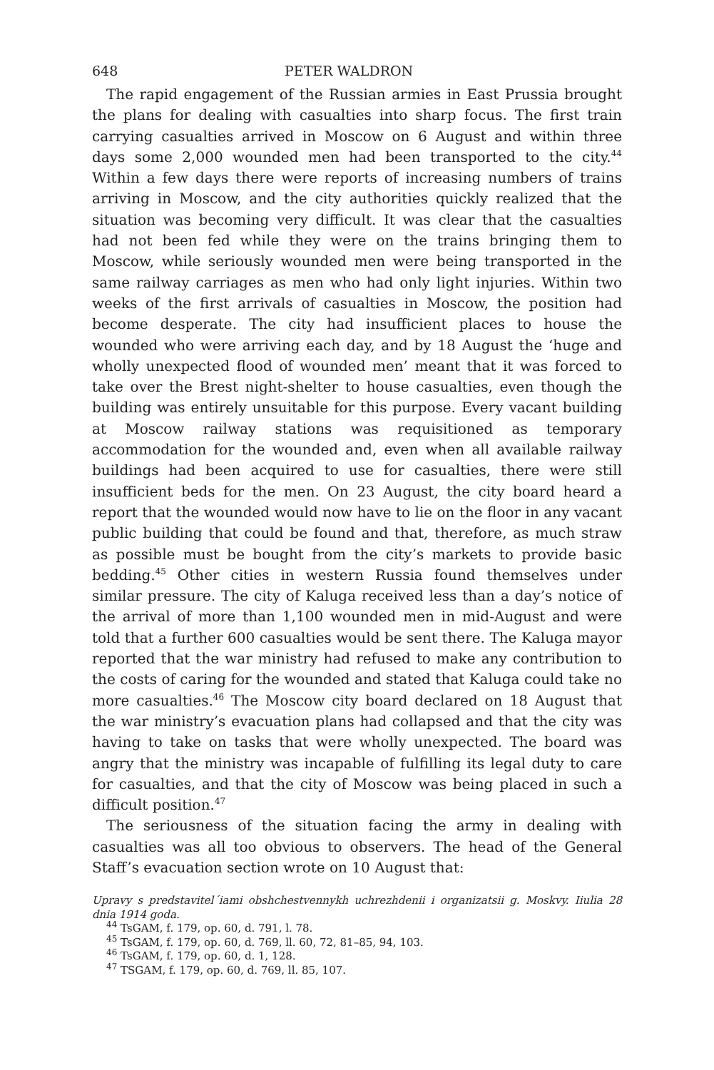648 PETER WALDRON
The rapid engagement of the Russian armies in East Prussia brought the plans for dealing with casualties into sharp focus. The first train carrying casualties arrived in Moscow on 6 August and within three days some 2,000 wounded men had been transported to the city.<sup>44</sup> Within a few days there were reports of increasing numbers of trains arriving in Moscow, and the city authorities quickly realized that the situation was becoming very difficult. It was clear that the casualties had not been fed while they were on the trains bringing them to Moscow, while seriously wounded men were being transported in the same railway carriages as men who had only light injuries. Within two weeks of the first arrivals of casualties in Moscow, the position had become desperate. The city had insufficient places to house the wounded who were arriving each day, and by 18 August the ‘huge and wholly unexpected flood of wounded men’ meant that it was forced to take over the Brest night-shelter to house casualties, even though the building was entirely unsuitable for this purpose. Every vacant building at Moscow railway stations was requisitioned as temporary accommodation for the wounded and, even when all available railway buildings had been acquired to use for casualties, there were still insufficient beds for the men. On 23 August, the city board heard a report that the wounded would now have to lie on the floor in any vacant public building that could be found and that, therefore, as much straw as possible must be bought from the city’s markets to provide basic bedding.<sup>45</sup> Other cities in western Russia found themselves under similar pressure. The city of Kaluga received less than a day’s notice of the arrival of more than 1,100 wounded men in mid-August and were told that a further 600 casualties would be sent there. The Kaluga mayor reported that the war ministry had refused to make any contribution to the costs of caring for the wounded and stated that Kaluga could take no more casualties.<sup>46</sup> The Moscow city board declared on 18 August that the war ministry’s evacuation plans had collapsed and that the city was having to take on tasks that were wholly unexpected. The board was angry that the ministry was incapable of fulfilling its legal duty to care for casualties, and that the city of Moscow was being placed in such a difficult position.<sup>47</sup>
The seriousness of the situation facing the army in dealing with casualties was all too obvious to observers. The head of the General Staff’s evacuation section wrote on 10 August that:
Upravy s predstavitel´iami obshchestvennykh uchrezhdenii i organizatsii g. Moskvy. Iiulia 28 dnia 1914 goda.
<sup>44</sup> TsGAM, f. 179, op. 60, d. 791, l. 78.
<sup>45</sup> TsGAM, f. 179, op. 60, d. 769, ll. 60, 72, 81–85, 94, 103.
<sup>46</sup> TsGAM, f. 179, op. 60, d. 1, 128.
<sup>47</sup> TSGAM, f. 179, op. 60, d. 769, ll. 85, 107.